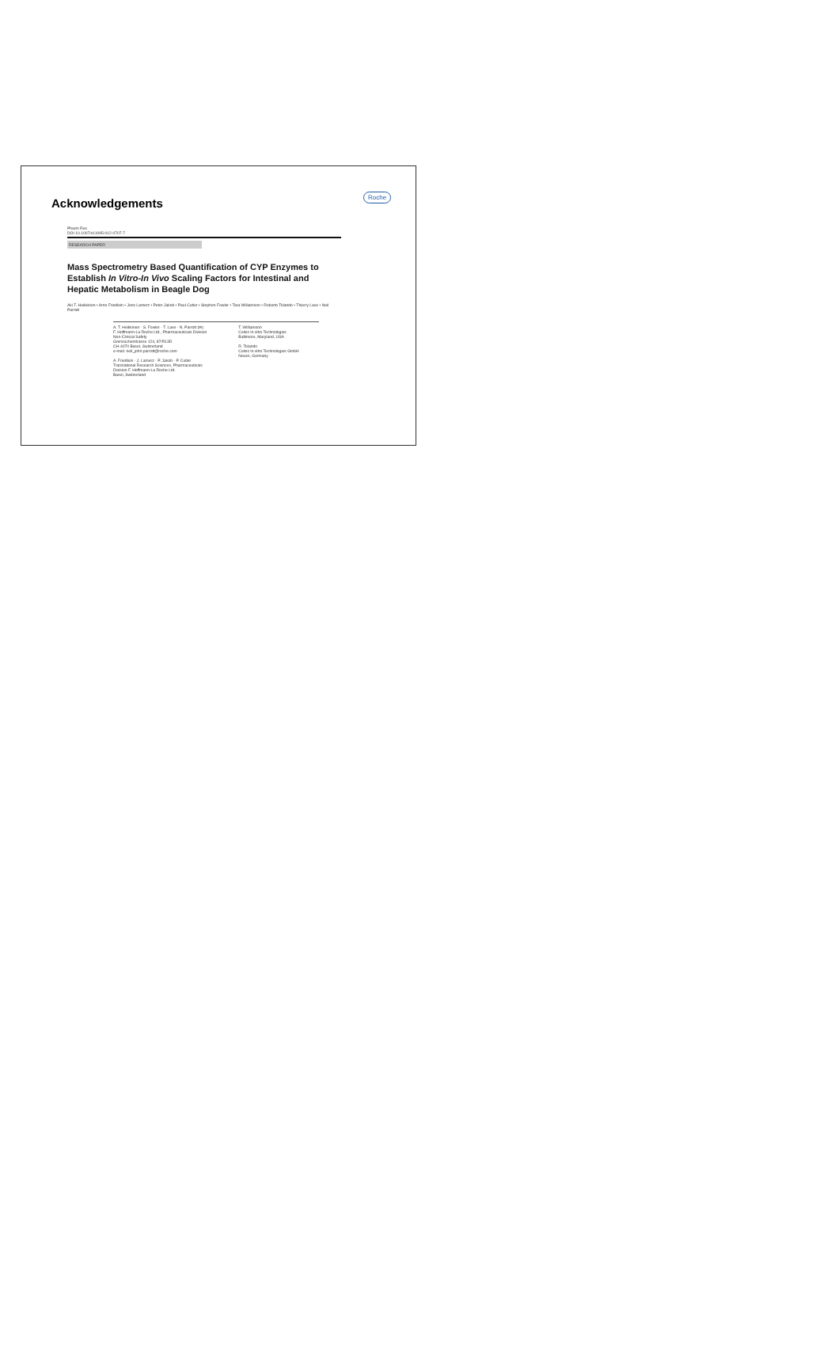Roche
Acknowledgements
Pharm Res
DOI 10.1007/s11095-012-0707-7
RESEARCH PAPER
Mass Spectrometry Based Quantification of CYP Enzymes to Establish In Vitro-In Vivo Scaling Factors for Intestinal and Hepatic Metabolism in Beagle Dog
Aki T. Heikkinen • Arno Friedlein • Jens Lamerz • Peter Jakob • Paul Cutler • Stephen Fowler • Tara Williamson • Roberto Tolando • Thierry Lave • Neil Parrott
A. T. Heikkinen · S. Fowler · T. Lave · N. Parrott (✉)
F. Hoffmann-La Roche Ltd., Pharmaceuticals Division
Non-Clinical Safety
Grenzacherstrasse 124, 87/R13D
CH-4070 Basel, Switzerland
e-mail: neil_john.parrott@roche.com
A. Friedlein · J. Lamerz · P. Jakob · P. Cutler
Translational Research Sciences, Pharmaceuticals
Division F. Hoffmann-La Roche Ltd.
Basel, Switzerland
T. Williamson
Celsis In vitro Technologies
Baltimore, Maryland, USA
R. Tolando
Celsis In vitro Technologies GmbH
Neuss, Germany